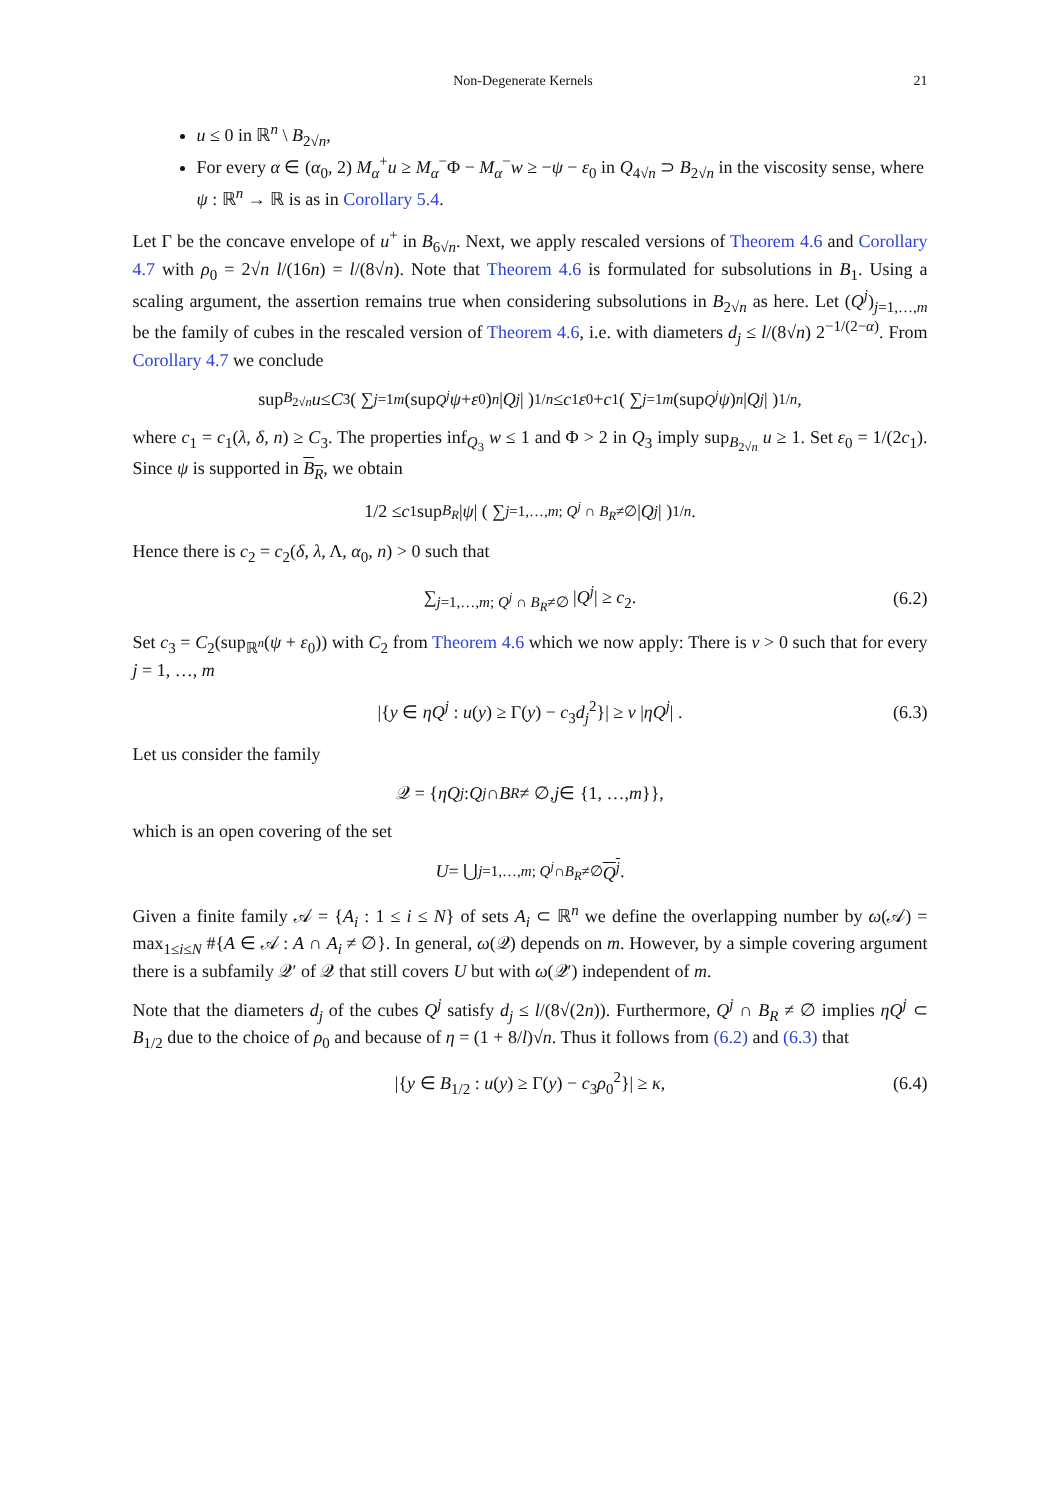Non-Degenerate Kernels 21
u ≤ 0 in ℝ<sup>n</sup> \ B<sub>2√n</sub>,
For every α ∈ (α<sub>0</sub>, 2) M<sub>α</sub><sup>+</sup>u ≥ M<sub>α</sub><sup>−</sup>Φ − M<sub>α</sub><sup>−</sup>w ≥ −ψ − ε<sub>0</sub> in Q<sub>4√n</sub> ⊃ B<sub>2√n</sub> in the viscosity sense, where ψ : ℝ<sup>n</sup> → ℝ is as in Corollary 5.4.
Let Γ be the concave envelope of u<sup>+</sup> in B<sub>6√n</sub>. Next, we apply rescaled versions of Theorem 4.6 and Corollary 4.7 with ρ<sub>0</sub> = 2√n l/(16n) = l/(8√n). Note that Theorem 4.6 is formulated for subsolutions in B<sub>1</sub>. Using a scaling argument, the assertion remains true when considering subsolutions in B<sub>2√n</sub> as here. Let (Q<sup>j</sup>)<sub>j=1,…,m</sub> be the family of cubes in the rescaled version of Theorem 4.6, i.e. with diameters d<sub>j</sub> ≤ l/(8√n) 2<sup>−1/(2−α)</sup>. From Corollary 4.7 we conclude
sup<sub>B<sub>2√n</sub></sub> u ≤ C<sub>3</sub>( ∑<sub>j=1</sub><sup>m</sup> (sup<sub>Q<sup>j</sup></sub> ψ + ε<sub>0</sub>)<sup>n</sup> | Q<sup>j</sup> | )<sup>1/n</sup> ≤ c<sub>1</sub> ε<sub>0</sub> + c<sub>1</sub>( ∑<sub>j=1</sub><sup>m</sup> (sup<sub>Q<sup>j</sup></sub> ψ)<sup>n</sup> | Q<sup>j</sup> | )<sup>1/n</sup>,
where c<sub>1</sub> = c<sub>1</sub>(λ, δ, n) ≥ C<sub>3</sub>. The properties inf<sub>Q<sub>3</sub></sub> w ≤ 1 and Φ > 2 in Q<sub>3</sub> imply sup<sub>B<sub>2√n</sub></sub> u ≥ 1. Set ε<sub>0</sub> = 1/(2c<sub>1</sub>). Since ψ is supported in B<sub>R</sub>, we obtain
1/2 ≤ c<sub>1</sub> sup<sub>B<sub>R</sub></sub> | ψ | ( ∑<sub>j=1,…,m; Q<sup>j</sup> ∩ B<sub>R</sub>≠∅</sub> | Q<sup>j</sup> | )<sup>1/n</sup>.
Hence there is c<sub>2</sub> = c<sub>2</sub>(δ, λ, Λ, α<sub>0</sub>, n) > 0 such that
∑<sub>j=1,…,m; Q<sup>j</sup> ∩ B<sub>R</sub>≠∅</sub> |Q<sup>j</sup>| ≥ c<sub>2</sub>. (6.2)
Set c<sub>3</sub> = C<sub>2</sub>(sup<sub>ℝ<sup>n</sup></sub>(ψ + ε<sub>0</sub>)) with C<sub>2</sub> from Theorem 4.6 which we now apply: There is ν > 0 such that for every j = 1, …, m
|{y ∈ ηQ<sup>j</sup> : u(y) ≥ Γ(y) − c<sub>3</sub>d<sub>j</sub><sup>2</sup>}| ≥ ν |ηQ<sup>j</sup>| . (6.3)
Let us consider the family
𝒬 = { ηQ<sup>j</sup> : Q<sup>j</sup> ∩ B<sub>R</sub> ≠ ∅, j ∈ {1, …, m }},
which is an open covering of the set
U = ⋃<sub>j=1,…,m; Q<sup>j</sup>∩B<sub>R</sub>≠∅</sub> Q<sup>j</sup>.
Given a finite family 𝒜 = {A<sub>i</sub> : 1 ≤ i ≤ N} of sets A<sub>i</sub> ⊂ ℝ<sup>n</sup> we define the overlapping number by ω(𝒜) = max<sub>1≤i≤N</sub> #{A ∈ 𝒜 : A ∩ A<sub>i</sub> ≠ ∅}. In general, ω(𝒬) depends on m. However, by a simple covering argument there is a subfamily 𝒬′ of 𝒬 that still covers U but with ω(𝒬′) independent of m.
Note that the diameters d<sub>j</sub> of the cubes Q<sup>j</sup> satisfy d<sub>j</sub> ≤ l/(8√(2n)). Furthermore, Q<sup>j</sup> ∩ B<sub>R</sub> ≠ ∅ implies ηQ<sup>j</sup> ⊂ B<sub>1/2</sub> due to the choice of ρ<sub>0</sub> and because of η = (1 + 8/l)√n. Thus it follows from (6.2) and (6.3) that
|{y ∈ B<sub>1/2</sub> : u(y) ≥ Γ(y) − c<sub>3</sub>ρ<sub>0</sub><sup>2</sup>}| ≥ κ, (6.4)